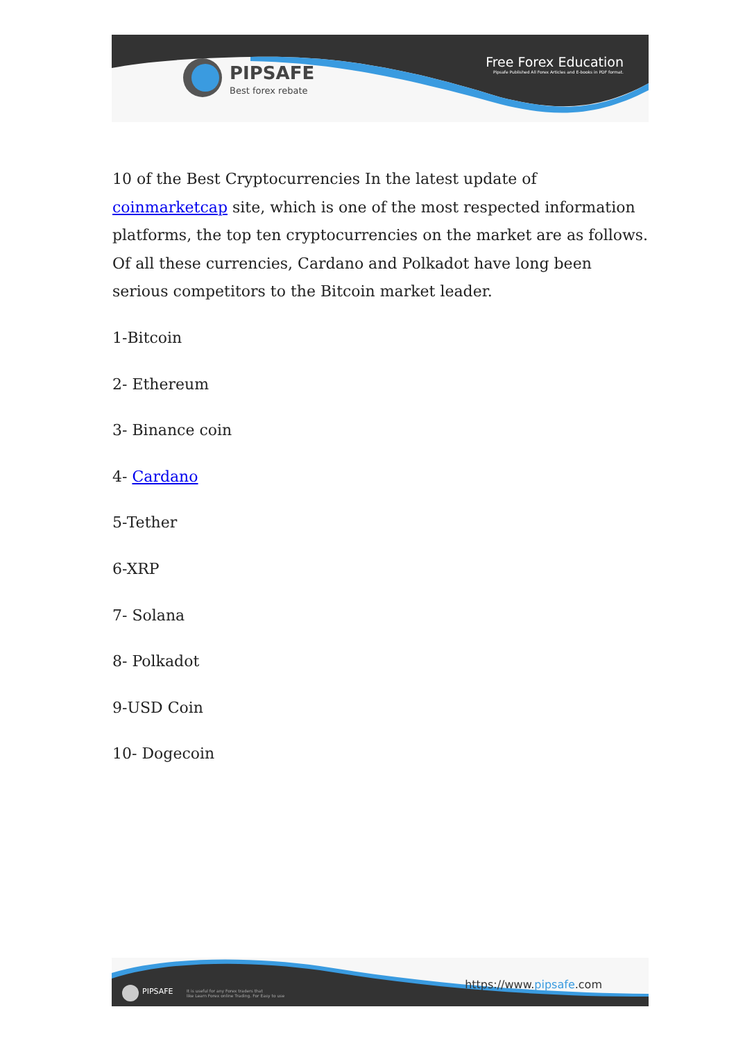PIPSAFE
Best forex rebate
Free Forex Education
Pipsafe Published All Forex Articles and E-books in PDF format.
10 of the Best Cryptocurrencies In the latest update of coinmarketcap site, which is one of the most respected information platforms, the top ten cryptocurrencies on the market are as follows. Of all these currencies, Cardano and Polkadot have long been serious competitors to the Bitcoin market leader.
1-Bitcoin
2- Ethereum
3- Binance coin
4- Cardano
5-Tether
6-XRP
7- Solana
8- Polkadot
9-USD Coin
10- Dogecoin
PIPSAFE
It is useful for any Forex traders that
like Learn Forex online Trading. For Easy to use
https://www.pipsafe.com